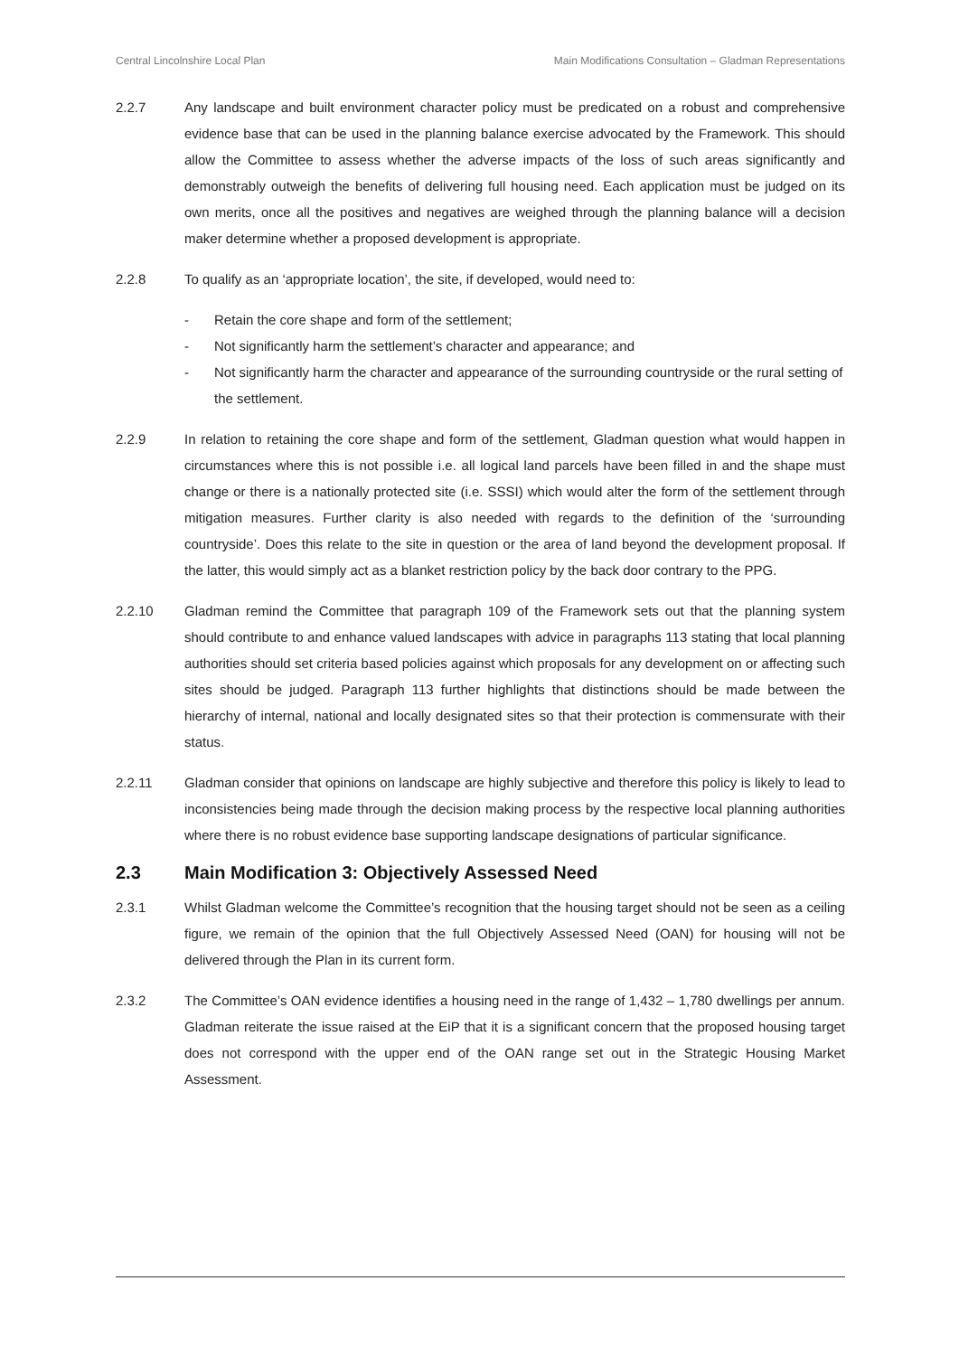Central Lincolnshire Local Plan Main Modifications Consultation – Gladman Representations
2.2.7 Any landscape and built environment character policy must be predicated on a robust and comprehensive evidence base that can be used in the planning balance exercise advocated by the Framework. This should allow the Committee to assess whether the adverse impacts of the loss of such areas significantly and demonstrably outweigh the benefits of delivering full housing need. Each application must be judged on its own merits, once all the positives and negatives are weighed through the planning balance will a decision maker determine whether a proposed development is appropriate.
2.2.8 To qualify as an ‘appropriate location’, the site, if developed, would need to:
- Retain the core shape and form of the settlement;
- Not significantly harm the settlement’s character and appearance; and
- Not significantly harm the character and appearance of the surrounding countryside or the rural setting of the settlement.
2.2.9 In relation to retaining the core shape and form of the settlement, Gladman question what would happen in circumstances where this is not possible i.e. all logical land parcels have been filled in and the shape must change or there is a nationally protected site (i.e. SSSI) which would alter the form of the settlement through mitigation measures. Further clarity is also needed with regards to the definition of the ‘surrounding countryside’. Does this relate to the site in question or the area of land beyond the development proposal. If the latter, this would simply act as a blanket restriction policy by the back door contrary to the PPG.
2.2.10 Gladman remind the Committee that paragraph 109 of the Framework sets out that the planning system should contribute to and enhance valued landscapes with advice in paragraphs 113 stating that local planning authorities should set criteria based policies against which proposals for any development on or affecting such sites should be judged. Paragraph 113 further highlights that distinctions should be made between the hierarchy of internal, national and locally designated sites so that their protection is commensurate with their status.
2.2.11 Gladman consider that opinions on landscape are highly subjective and therefore this policy is likely to lead to inconsistencies being made through the decision making process by the respective local planning authorities where there is no robust evidence base supporting landscape designations of particular significance.
2.3 Main Modification 3: Objectively Assessed Need
2.3.1 Whilst Gladman welcome the Committee’s recognition that the housing target should not be seen as a ceiling figure, we remain of the opinion that the full Objectively Assessed Need (OAN) for housing will not be delivered through the Plan in its current form.
2.3.2 The Committee’s OAN evidence identifies a housing need in the range of 1,432 – 1,780 dwellings per annum. Gladman reiterate the issue raised at the EiP that it is a significant concern that the proposed housing target does not correspond with the upper end of the OAN range set out in the Strategic Housing Market Assessment.